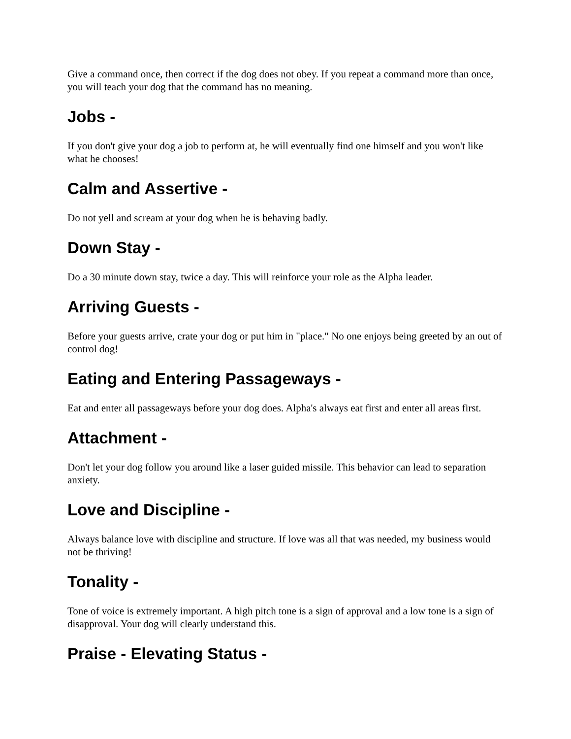Give a command once, then correct if the dog does not obey. If you repeat a command more than once, you will teach your dog that the command has no meaning.
Jobs -
If you don't give your dog a job to perform at, he will eventually find one himself and you won't like what he chooses!
Calm and Assertive -
Do not yell and scream at your dog when he is behaving badly.
Down Stay -
Do a 30 minute down stay, twice a day. This will reinforce your role as the Alpha leader.
Arriving Guests -
Before your guests arrive, crate your dog or put him in "place." No one enjoys being greeted by an out of control dog!
Eating and Entering Passageways -
Eat and enter all passageways before your dog does. Alpha's always eat first and enter all areas first.
Attachment -
Don't let your dog follow you around like a laser guided missile. This behavior can lead to separation anxiety.
Love and Discipline -
Always balance love with discipline and structure. If love was all that was needed, my business would not be thriving!
Tonality -
Tone of voice is extremely important. A high pitch tone is a sign of approval and a low tone is a sign of disapproval. Your dog will clearly understand this.
Praise - Elevating Status -